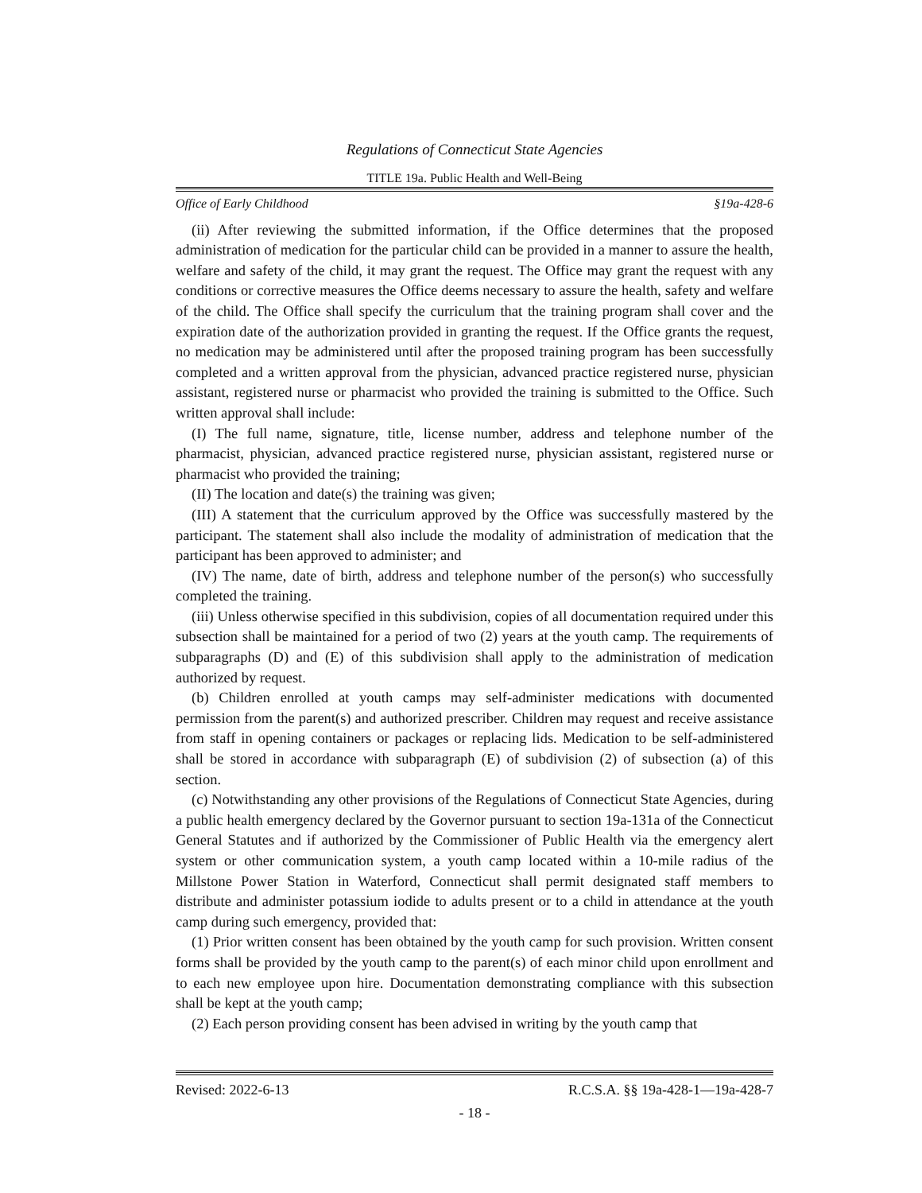Regulations of Connecticut State Agencies
TITLE 19a. Public Health and Well-Being
Office of Early Childhood §19a-428-6
(ii) After reviewing the submitted information, if the Office determines that the proposed administration of medication for the particular child can be provided in a manner to assure the health, welfare and safety of the child, it may grant the request. The Office may grant the request with any conditions or corrective measures the Office deems necessary to assure the health, safety and welfare of the child. The Office shall specify the curriculum that the training program shall cover and the expiration date of the authorization provided in granting the request. If the Office grants the request, no medication may be administered until after the proposed training program has been successfully completed and a written approval from the physician, advanced practice registered nurse, physician assistant, registered nurse or pharmacist who provided the training is submitted to the Office. Such written approval shall include:
(I) The full name, signature, title, license number, address and telephone number of the pharmacist, physician, advanced practice registered nurse, physician assistant, registered nurse or pharmacist who provided the training;
(II) The location and date(s) the training was given;
(III) A statement that the curriculum approved by the Office was successfully mastered by the participant. The statement shall also include the modality of administration of medication that the participant has been approved to administer; and
(IV) The name, date of birth, address and telephone number of the person(s) who successfully completed the training.
(iii) Unless otherwise specified in this subdivision, copies of all documentation required under this subsection shall be maintained for a period of two (2) years at the youth camp. The requirements of subparagraphs (D) and (E) of this subdivision shall apply to the administration of medication authorized by request.
(b) Children enrolled at youth camps may self-administer medications with documented permission from the parent(s) and authorized prescriber. Children may request and receive assistance from staff in opening containers or packages or replacing lids. Medication to be self-administered shall be stored in accordance with subparagraph (E) of subdivision (2) of subsection (a) of this section.
(c) Notwithstanding any other provisions of the Regulations of Connecticut State Agencies, during a public health emergency declared by the Governor pursuant to section 19a-131a of the Connecticut General Statutes and if authorized by the Commissioner of Public Health via the emergency alert system or other communication system, a youth camp located within a 10-mile radius of the Millstone Power Station in Waterford, Connecticut shall permit designated staff members to distribute and administer potassium iodide to adults present or to a child in attendance at the youth camp during such emergency, provided that:
(1) Prior written consent has been obtained by the youth camp for such provision. Written consent forms shall be provided by the youth camp to the parent(s) of each minor child upon enrollment and to each new employee upon hire. Documentation demonstrating compliance with this subsection shall be kept at the youth camp;
(2) Each person providing consent has been advised in writing by the youth camp that
Revised: 2022-6-13 R.C.S.A. §§ 19a-428-1—19a-428-7
- 18 -